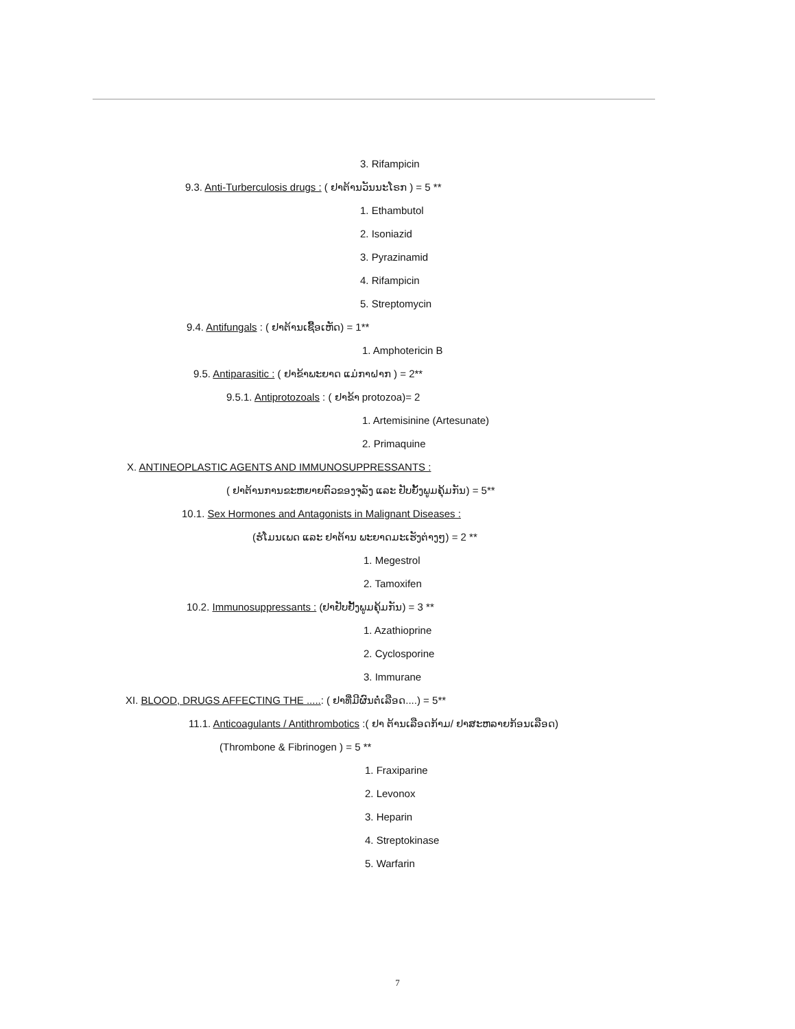3. Rifampicin
9.3. Anti-Turberculosis drugs : ( ຢາຕ້ານວັນນະໂຣກ ) = 5 **
1. Ethambutol
2. Isoniazid
3. Pyrazinamid
4. Rifampicin
5. Streptomycin
9.4. Antifungals : ( ຢາຕ້ານເຊື້ອເຫັດ) = 1**
1. Amphotericin B
9.5. Antiparasitic : ( ຢາຂ້າພະຍາດ ແມ່ກາຝາກ ) = 2**
9.5.1. Antiprotozoals : ( ຢາຂ້າ protozoa)= 2
1. Artemisinine (Artesunate)
2. Primaquine
X. ANTINEOPLASTIC AGENTS AND IMMUNOSUPPRESSANTS :
( ຢາຕ້ານການຂະຫຍາຍຕົວຂອງຈຸລັງ ແລະ ຢັບຍັ້ງພູມຄຸ້ມກັນ) = 5**
10.1. Sex Hormones and Antagonists in Malignant Diseases :
(ຮໍໂມນເພດ ແລະ ຢາຕ້ານ ພະຍາດມະເຮັງຕ່າງໆ) = 2 **
1. Megestrol
2. Tamoxifen
10.2. Immunosuppressants : (ຢາຢັບຢັ້ງພູມຄຸ້ມກັນ) = 3 **
1. Azathioprine
2. Cyclosporine
3. Immurane
XI. BLOOD, DRUGS AFFECTING THE .....: ( ຢາທີ່ມີຜົນຕໍ່ເລືອດ....) = 5**
11.1. Anticoagulants / Antithrombotics :( ຢາ ຕ້ານເລືອດກ້າມ/ ຢາສະຫລາຍກ້ອນເລືອດ)
(Thrombone & Fibrinogen ) = 5 **
1. Fraxiparine
2. Levonox
3. Heparin
4. Streptokinase
5. Warfarin
7